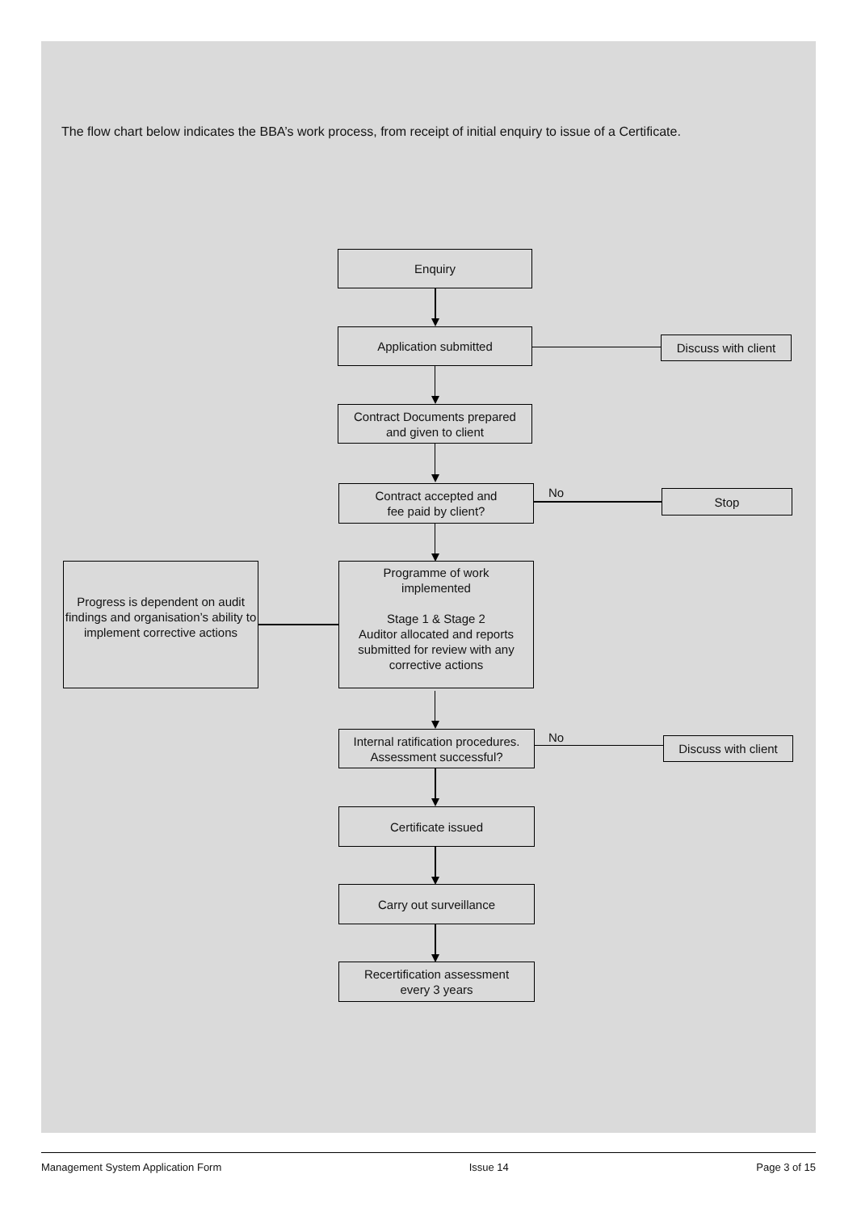The flow chart below indicates the BBA’s work process, from receipt of initial enquiry to issue of a Certificate.
Enquiry
Application submitted
Discuss with client
Contract Documents prepared
and given to client
Contract accepted and
fee paid by client?
No Stop
Progress is dependent on audit findings and organisation’s ability to implement corrective actions
Programme of work
implemented
Stage 1 & Stage 2
Auditor allocated and reports submitted for review with any corrective actions
Internal ratification procedures.
Assessment successful?
No
Discuss with client
Certificate issued
Carry out surveillance
Recertification assessment
every 3 years
Management System Application Form Issue 14 Page 3 of 15